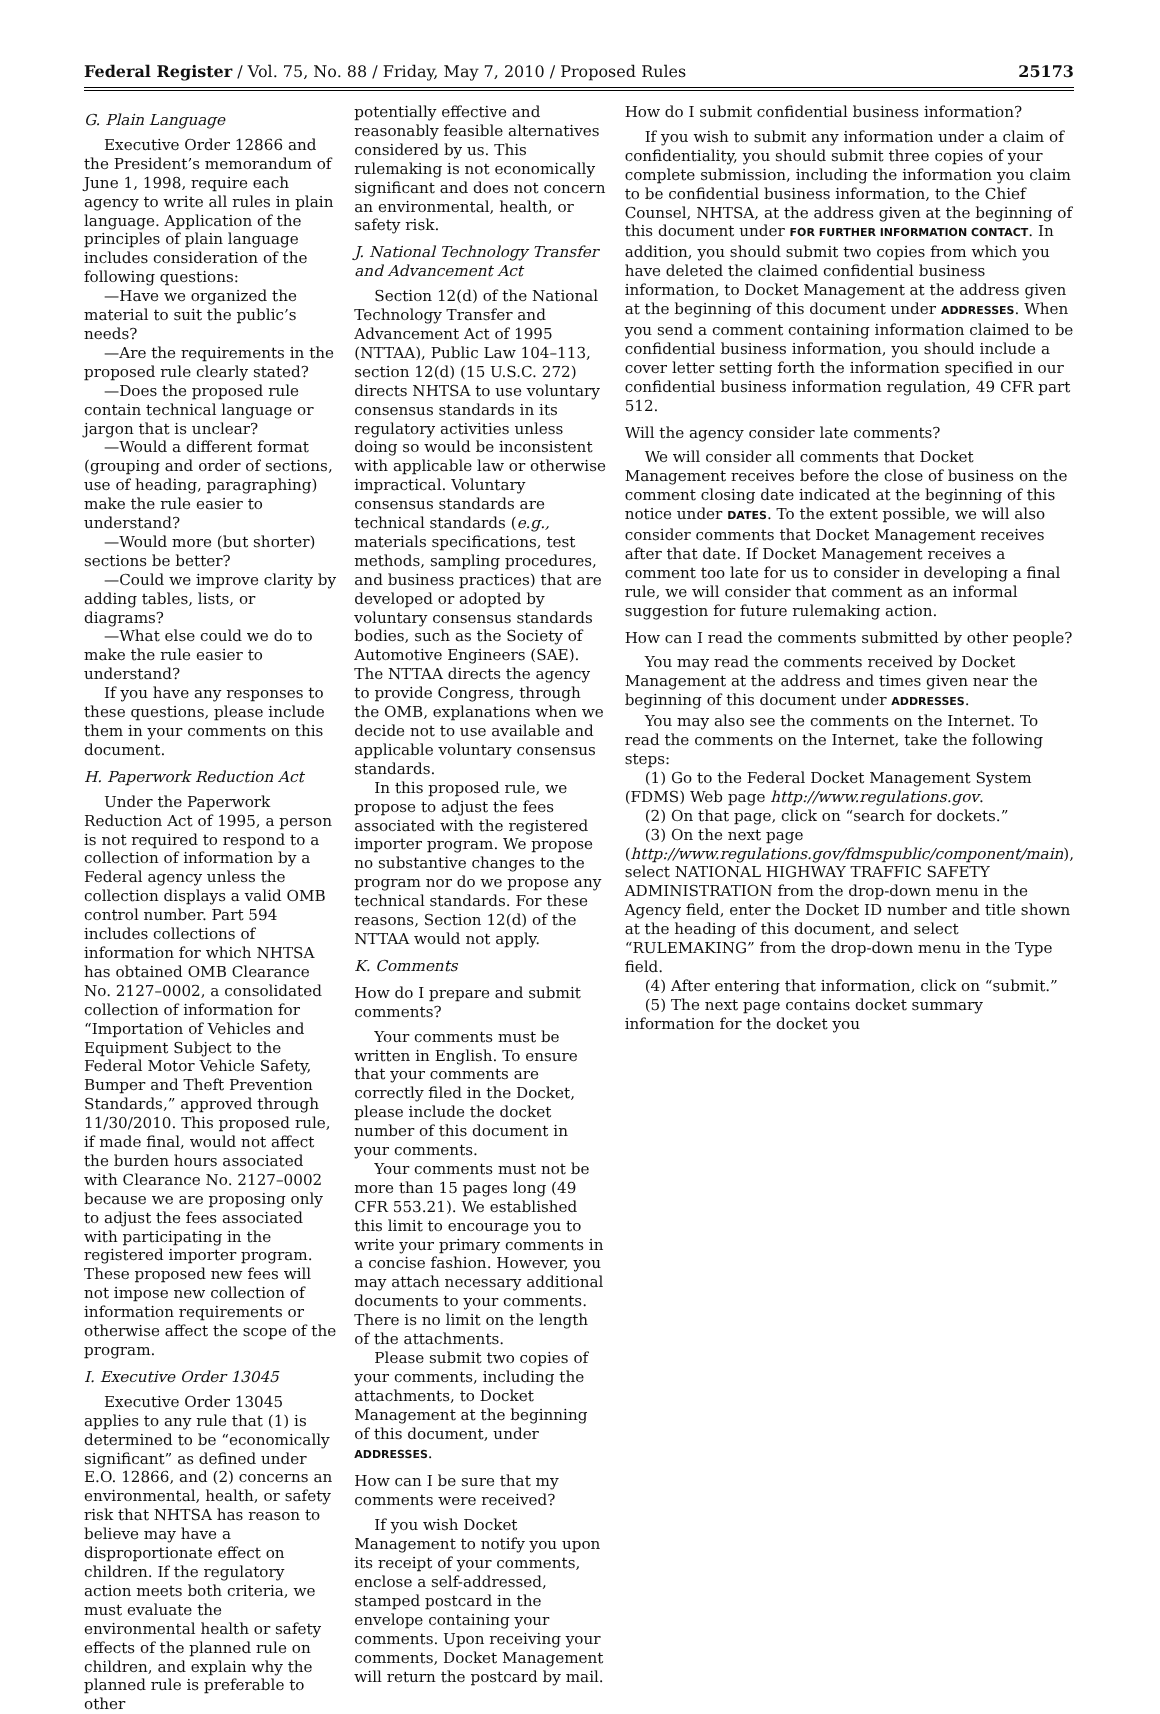Federal Register / Vol. 75, No. 88 / Friday, May 7, 2010 / Proposed Rules 25173
G. Plain Language
Executive Order 12866 and the President’s memorandum of June 1, 1998, require each agency to write all rules in plain language. Application of the principles of plain language includes consideration of the following questions:
—Have we organized the material to suit the public’s needs?
—Are the requirements in the proposed rule clearly stated?
—Does the proposed rule contain technical language or jargon that is unclear?
—Would a different format (grouping and order of sections, use of heading, paragraphing) make the rule easier to understand?
—Would more (but shorter) sections be better?
—Could we improve clarity by adding tables, lists, or diagrams?
—What else could we do to make the rule easier to understand?
If you have any responses to these questions, please include them in your comments on this document.
H. Paperwork Reduction Act
Under the Paperwork Reduction Act of 1995, a person is not required to respond to a collection of information by a Federal agency unless the collection displays a valid OMB control number. Part 594 includes collections of information for which NHTSA has obtained OMB Clearance No. 2127–0002, a consolidated collection of information for “Importation of Vehicles and Equipment Subject to the Federal Motor Vehicle Safety, Bumper and Theft Prevention Standards,” approved through 11/30/2010. This proposed rule, if made final, would not affect the burden hours associated with Clearance No. 2127–0002 because we are proposing only to adjust the fees associated with participating in the registered importer program. These proposed new fees will not impose new collection of information requirements or otherwise affect the scope of the program.
I. Executive Order 13045
Executive Order 13045 applies to any rule that (1) is determined to be “economically significant” as defined under E.O. 12866, and (2) concerns an environmental, health, or safety risk that NHTSA has reason to believe may have a disproportionate effect on children. If the regulatory action meets both criteria, we must evaluate the environmental health or safety effects of the planned rule on children, and explain why the planned rule is preferable to other
potentially effective and reasonably feasible alternatives considered by us. This rulemaking is not economically significant and does not concern an environmental, health, or safety risk.
J. National Technology Transfer and Advancement Act
Section 12(d) of the National Technology Transfer and Advancement Act of 1995 (NTTAA), Public Law 104–113, section 12(d) (15 U.S.C. 272) directs NHTSA to use voluntary consensus standards in its regulatory activities unless doing so would be inconsistent with applicable law or otherwise impractical. Voluntary consensus standards are technical standards (e.g., materials specifications, test methods, sampling procedures, and business practices) that are developed or adopted by voluntary consensus standards bodies, such as the Society of Automotive Engineers (SAE). The NTTAA directs the agency to provide Congress, through the OMB, explanations when we decide not to use available and applicable voluntary consensus standards.
In this proposed rule, we propose to adjust the fees associated with the registered importer program. We propose no substantive changes to the program nor do we propose any technical standards. For these reasons, Section 12(d) of the NTTAA would not apply.
K. Comments
How do I prepare and submit comments?
Your comments must be written in English. To ensure that your comments are correctly filed in the Docket, please include the docket number of this document in your comments.
Your comments must not be more than 15 pages long (49 CFR 553.21). We established this limit to encourage you to write your primary comments in a concise fashion. However, you may attach necessary additional documents to your comments. There is no limit on the length of the attachments.
Please submit two copies of your comments, including the attachments, to Docket Management at the beginning of this document, under ADDRESSES.
How can I be sure that my comments were received?
If you wish Docket Management to notify you upon its receipt of your comments, enclose a self-addressed, stamped postcard in the envelope containing your comments. Upon receiving your comments, Docket Management will return the postcard by mail.
How do I submit confidential business information?
If you wish to submit any information under a claim of confidentiality, you should submit three copies of your complete submission, including the information you claim to be confidential business information, to the Chief Counsel, NHTSA, at the address given at the beginning of this document under FOR FURTHER INFORMATION CONTACT. In addition, you should submit two copies from which you have deleted the claimed confidential business information, to Docket Management at the address given at the beginning of this document under ADDRESSES. When you send a comment containing information claimed to be confidential business information, you should include a cover letter setting forth the information specified in our confidential business information regulation, 49 CFR part 512.
Will the agency consider late comments?
We will consider all comments that Docket Management receives before the close of business on the comment closing date indicated at the beginning of this notice under DATES. To the extent possible, we will also consider comments that Docket Management receives after that date. If Docket Management receives a comment too late for us to consider in developing a final rule, we will consider that comment as an informal suggestion for future rulemaking action.
How can I read the comments submitted by other people?
You may read the comments received by Docket Management at the address and times given near the beginning of this document under ADDRESSES.
You may also see the comments on the Internet. To read the comments on the Internet, take the following steps:
(1) Go to the Federal Docket Management System (FDMS) Web page http://www.regulations.gov.
(2) On that page, click on “search for dockets.”
(3) On the next page (http://www.regulations.gov/fdmspublic/component/main), select NATIONAL HIGHWAY TRAFFIC SAFETY ADMINISTRATION from the drop-down menu in the Agency field, enter the Docket ID number and title shown at the heading of this document, and select “RULEMAKING” from the drop-down menu in the Type field.
(4) After entering that information, click on “submit.”
(5) The next page contains docket summary information for the docket you